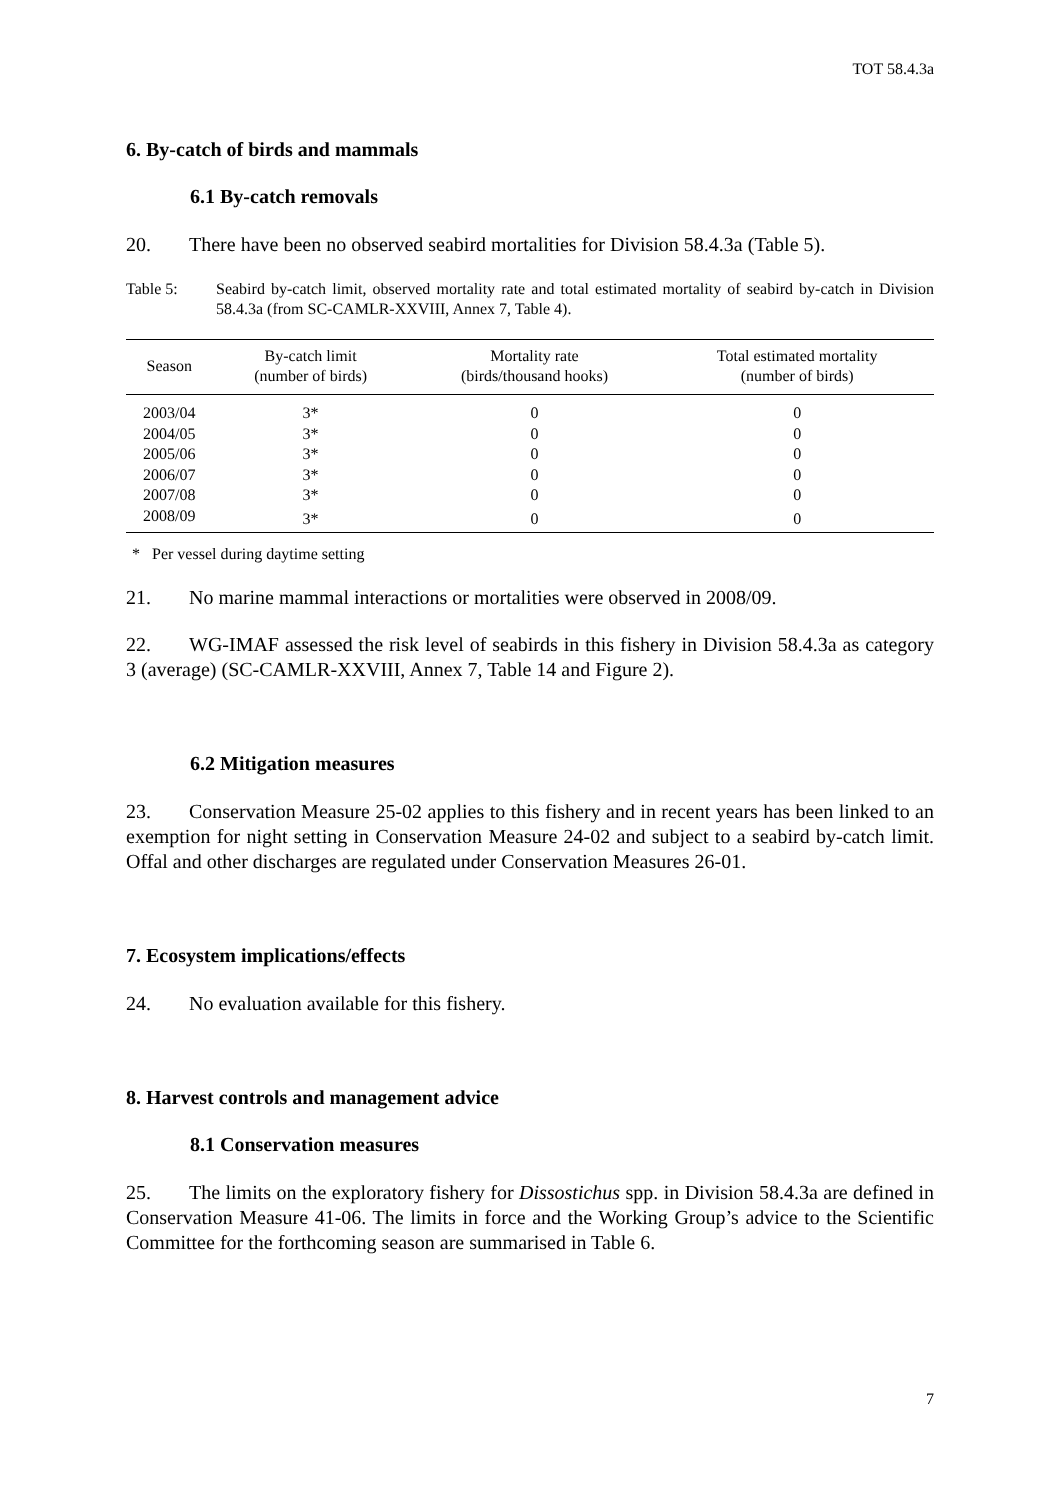TOT 58.4.3a
6. By-catch of birds and mammals
6.1 By-catch removals
20. There have been no observed seabird mortalities for Division 58.4.3a (Table 5).
Table 5: Seabird by-catch limit, observed mortality rate and total estimated mortality of seabird by-catch in Division 58.4.3a (from SC-CAMLR-XXVIII, Annex 7, Table 4).
| Season | By-catch limit (number of birds) | Mortality rate (birds/thousand hooks) | Total estimated mortality (number of birds) |
| --- | --- | --- | --- |
| 2003/04 | 3* | 0 | 0 |
| 2004/05 | 3* | 0 | 0 |
| 2005/06 | 3* | 0 | 0 |
| 2006/07 | 3* | 0 | 0 |
| 2007/08 | 3* | 0 | 0 |
| 2008/09 | 3* | 0 | 0 |
* Per vessel during daytime setting
21. No marine mammal interactions or mortalities were observed in 2008/09.
22. WG-IMAF assessed the risk level of seabirds in this fishery in Division 58.4.3a as category 3 (average) (SC-CAMLR-XXVIII, Annex 7, Table 14 and Figure 2).
6.2 Mitigation measures
23. Conservation Measure 25-02 applies to this fishery and in recent years has been linked to an exemption for night setting in Conservation Measure 24-02 and subject to a seabird by-catch limit. Offal and other discharges are regulated under Conservation Measures 26-01.
7. Ecosystem implications/effects
24. No evaluation available for this fishery.
8. Harvest controls and management advice
8.1 Conservation measures
25. The limits on the exploratory fishery for Dissostichus spp. in Division 58.4.3a are defined in Conservation Measure 41-06. The limits in force and the Working Group’s advice to the Scientific Committee for the forthcoming season are summarised in Table 6.
7